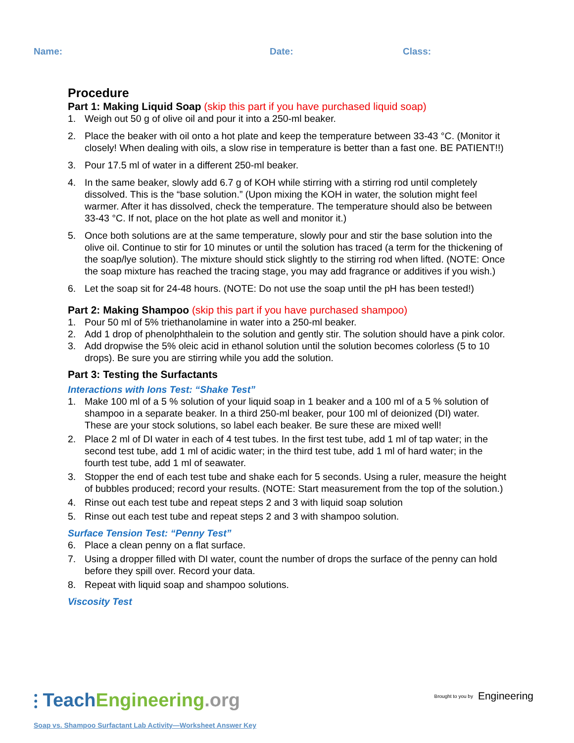Name: Date: Class:
Procedure
Part 1: Making Liquid Soap (skip this part if you have purchased liquid soap)
1. Weigh out 50 g of olive oil and pour it into a 250-ml beaker.
2. Place the beaker with oil onto a hot plate and keep the temperature between 33-43 °C. (Monitor it closely! When dealing with oils, a slow rise in temperature is better than a fast one. BE PATIENT!!)
3. Pour 17.5 ml of water in a different 250-ml beaker.
4. In the same beaker, slowly add 6.7 g of KOH while stirring with a stirring rod until completely dissolved. This is the “base solution.” (Upon mixing the KOH in water, the solution might feel warmer. After it has dissolved, check the temperature. The temperature should also be between 33-43 °C. If not, place on the hot plate as well and monitor it.)
5. Once both solutions are at the same temperature, slowly pour and stir the base solution into the olive oil. Continue to stir for 10 minutes or until the solution has traced (a term for the thickening of the soap/lye solution). The mixture should stick slightly to the stirring rod when lifted. (NOTE: Once the soap mixture has reached the tracing stage, you may add fragrance or additives if you wish.)
6. Let the soap sit for 24-48 hours. (NOTE: Do not use the soap until the pH has been tested!)
Part 2: Making Shampoo (skip this part if you have purchased shampoo)
1. Pour 50 ml of 5% triethanolamine in water into a 250-ml beaker.
2. Add 1 drop of phenolphthalein to the solution and gently stir. The solution should have a pink color.
3. Add dropwise the 5% oleic acid in ethanol solution until the solution becomes colorless (5 to 10 drops). Be sure you are stirring while you add the solution.
Part 3: Testing the Surfactants
Interactions with Ions Test: “Shake Test”
1. Make 100 ml of a 5 % solution of your liquid soap in 1 beaker and a 100 ml of a 5 % solution of shampoo in a separate beaker. In a third 250-ml beaker, pour 100 ml of deionized (DI) water. These are your stock solutions, so label each beaker. Be sure these are mixed well!
2. Place 2 ml of DI water in each of 4 test tubes. In the first test tube, add 1 ml of tap water; in the second test tube, add 1 ml of acidic water; in the third test tube, add 1 ml of hard water; in the fourth test tube, add 1 ml of seawater.
3. Stopper the end of each test tube and shake each for 5 seconds. Using a ruler, measure the height of bubbles produced; record your results. (NOTE: Start measurement from the top of the solution.)
4. Rinse out each test tube and repeat steps 2 and 3 with liquid soap solution
5. Rinse out each test tube and repeat steps 2 and 3 with shampoo solution.
Surface Tension Test: “Penny Test”
6. Place a clean penny on a flat surface.
7. Using a dropper filled with DI water, count the number of drops the surface of the penny can hold before they spill over. Record your data.
8. Repeat with liquid soap and shampoo solutions.
Viscosity Test
⫶ TeachEngineering.org
Brought to you by Engineering
Soap vs. Shampoo Surfactant Lab Activity—Worksheet Answer Key